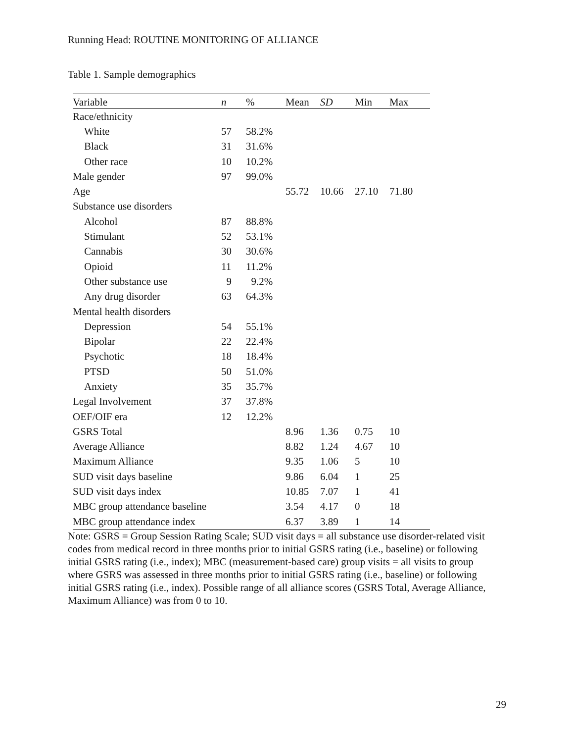Running Head: ROUTINE MONITORING OF ALLIANCE
Table 1. Sample demographics
| Variable | n | % | Mean | SD | Min | Max |
| --- | --- | --- | --- | --- | --- | --- |
| Race/ethnicity | | | | | | |
| White | 57 | 58.2% | | | | |
| Black | 31 | 31.6% | | | | |
| Other race | 10 | 10.2% | | | | |
| Male gender | 97 | 99.0% | | | | |
| Age | | | 55.72 | 10.66 | 27.10 | 71.80 |
| Substance use disorders | | | | | | |
| Alcohol | 87 | 88.8% | | | | |
| Stimulant | 52 | 53.1% | | | | |
| Cannabis | 30 | 30.6% | | | | |
| Opioid | 11 | 11.2% | | | | |
| Other substance use | 9 | 9.2% | | | | |
| Any drug disorder | 63 | 64.3% | | | | |
| Mental health disorders | | | | | | |
| Depression | 54 | 55.1% | | | | |
| Bipolar | 22 | 22.4% | | | | |
| Psychotic | 18 | 18.4% | | | | |
| PTSD | 50 | 51.0% | | | | |
| Anxiety | 35 | 35.7% | | | | |
| Legal Involvement | 37 | 37.8% | | | | |
| OEF/OIF era | 12 | 12.2% | | | | |
| GSRS Total | | | 8.96 | 1.36 | 0.75 | 10 |
| Average Alliance | | | 8.82 | 1.24 | 4.67 | 10 |
| Maximum Alliance | | | 9.35 | 1.06 | 5 | 10 |
| SUD visit days baseline | | | 9.86 | 6.04 | 1 | 25 |
| SUD visit days index | | | 10.85 | 7.07 | 1 | 41 |
| MBC group attendance baseline | | | 3.54 | 4.17 | 0 | 18 |
| MBC group attendance index | | | 6.37 | 3.89 | 1 | 14 |
Note: GSRS = Group Session Rating Scale; SUD visit days = all substance use disorder-related visit codes from medical record in three months prior to initial GSRS rating (i.e., baseline) or following initial GSRS rating (i.e., index); MBC (measurement-based care) group visits = all visits to group where GSRS was assessed in three months prior to initial GSRS rating (i.e., baseline) or following initial GSRS rating (i.e., index). Possible range of all alliance scores (GSRS Total, Average Alliance, Maximum Alliance) was from 0 to 10.
29